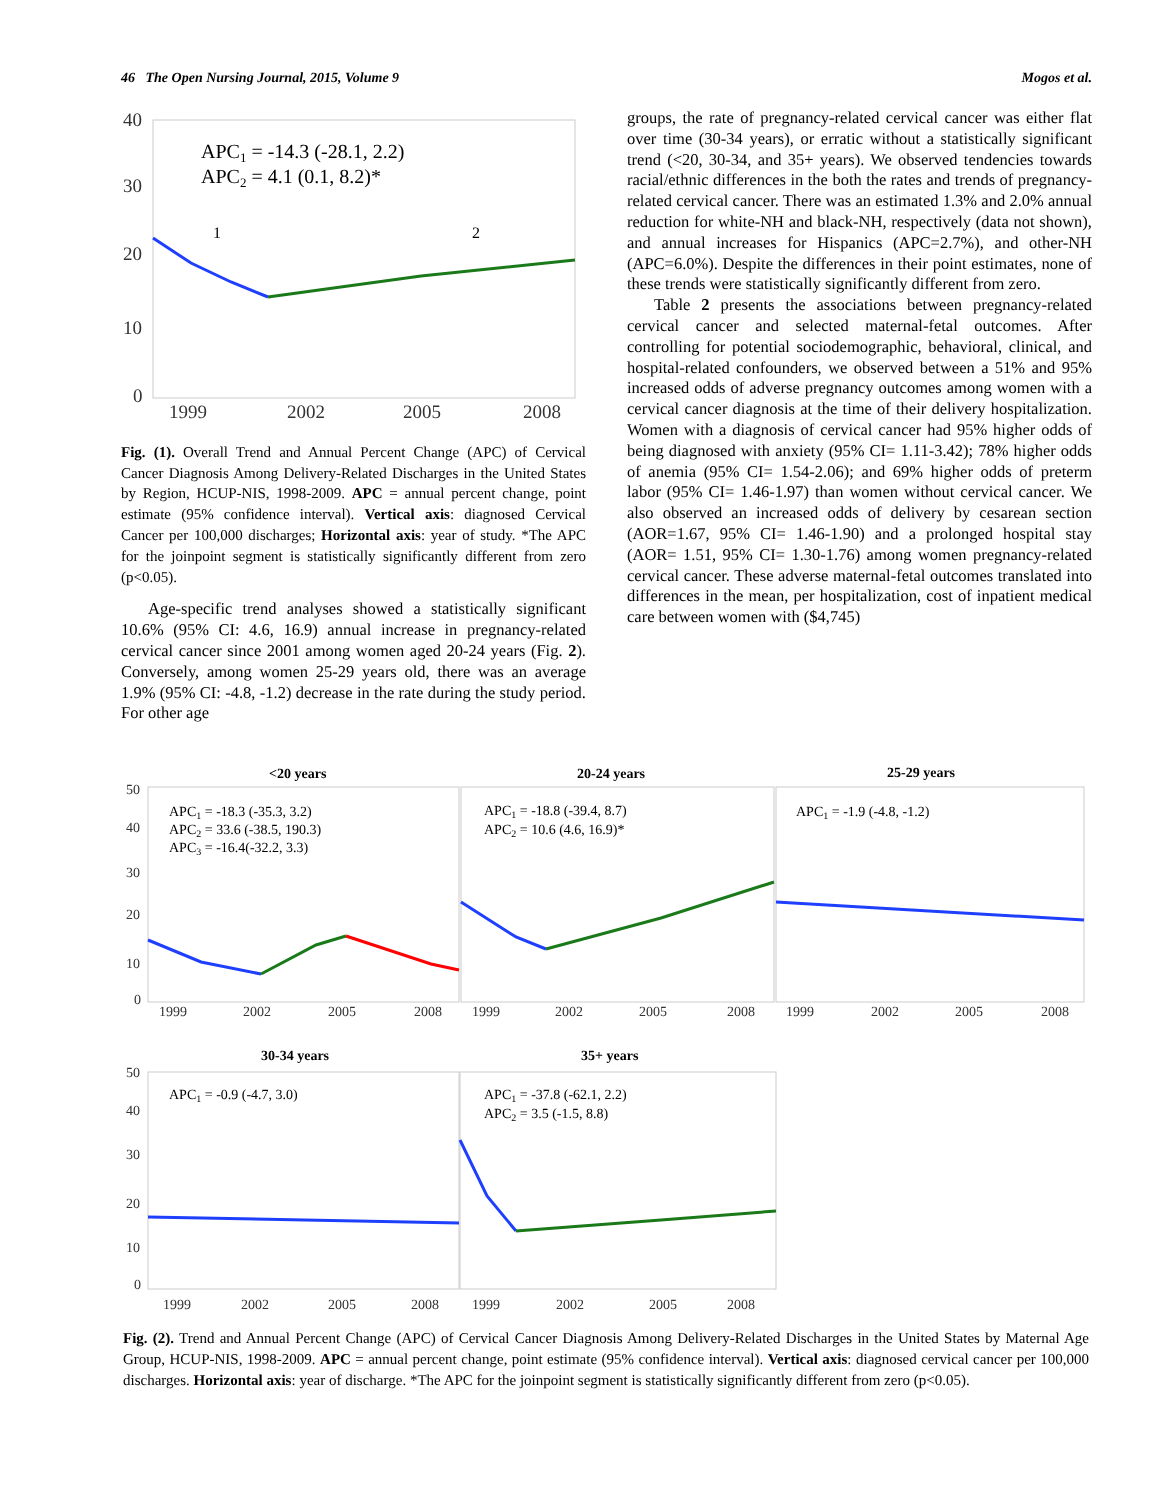46 The Open Nursing Journal, 2015, Volume 9 Mogos et al.
40
30
20
10
0
1999
2002
2005
2008
APC1 = -14.3 (-28.1, 2.2)
APC2 = 4.1 (0.1, 8.2)*
1
2
Fig. (1). Overall Trend and Annual Percent Change (APC) of Cervical Cancer Diagnosis Among Delivery-Related Discharges in the United States by Region, HCUP-NIS, 1998-2009. APC = annual percent change, point estimate (95% confidence interval). Vertical axis: diagnosed Cervical Cancer per 100,000 discharges; Horizontal axis: year of study. *The APC for the joinpoint segment is statistically significantly different from zero (p<0.05).
Age-specific trend analyses showed a statistically significant 10.6% (95% CI: 4.6, 16.9) annual increase in pregnancy-related cervical cancer since 2001 among women aged 20-24 years (Fig. 2). Conversely, among women 25-29 years old, there was an average 1.9% (95% CI: -4.8, -1.2) decrease in the rate during the study period. For other age
groups, the rate of pregnancy-related cervical cancer was either flat over time (30-34 years), or erratic without a statistically significant trend (<20, 30-34, and 35+ years). We observed tendencies towards racial/ethnic differences in the both the rates and trends of pregnancy-related cervical cancer. There was an estimated 1.3% and 2.0% annual reduction for white-NH and black-NH, respectively (data not shown), and annual increases for Hispanics (APC=2.7%), and other-NH (APC=6.0%). Despite the differences in their point estimates, none of these trends were statistically significantly different from zero.
Table 2 presents the associations between pregnancy-related cervical cancer and selected maternal-fetal outcomes. After controlling for potential sociodemographic, behavioral, clinical, and hospital-related confounders, we observed between a 51% and 95% increased odds of adverse pregnancy outcomes among women with a cervical cancer diagnosis at the time of their delivery hospitalization. Women with a diagnosis of cervical cancer had 95% higher odds of being diagnosed with anxiety (95% CI= 1.11-3.42); 78% higher odds of anemia (95% CI= 1.54-2.06); and 69% higher odds of preterm labor (95% CI= 1.46-1.97) than women without cervical cancer. We also observed an increased odds of delivery by cesarean section (AOR=1.67, 95% CI= 1.46-1.90) and a prolonged hospital stay (AOR= 1.51, 95% CI= 1.30-1.76) among women pregnancy-related cervical cancer. These adverse maternal-fetal outcomes translated into differences in the mean, per hospitalization, cost of inpatient medical care between women with ($4,745)
<20 years
20-24 years
25-29 years
30-34 years
35+ years
50
40
30
20
10
0
1999
2002
2005
2008
1999
2002
2005
2008
1999
2002
2005
2008
50
40
30
20
10
0
1999
2002
2005
2008
1999
2002
2005
2008
APC1 = -18.3 (-35.3, 3.2)
APC2 = 33.6 (-38.5, 190.3)
APC3 = -16.4(-32.2, 3.3)
APC1 = -18.8 (-39.4, 8.7)
APC2 = 10.6 (4.6, 16.9)*
APC1 = -1.9 (-4.8, -1.2)
APC1 = -0.9 (-4.7, 3.0)
APC1 = -37.8 (-62.1, 2.2)
APC2 = 3.5 (-1.5, 8.8)
Fig. (2). Trend and Annual Percent Change (APC) of Cervical Cancer Diagnosis Among Delivery-Related Discharges in the United States by Maternal Age Group, HCUP-NIS, 1998-2009. APC = annual percent change, point estimate (95% confidence interval). Vertical axis: diagnosed cervical cancer per 100,000 discharges. Horizontal axis: year of discharge. *The APC for the joinpoint segment is statistically significantly different from zero (p<0.05).